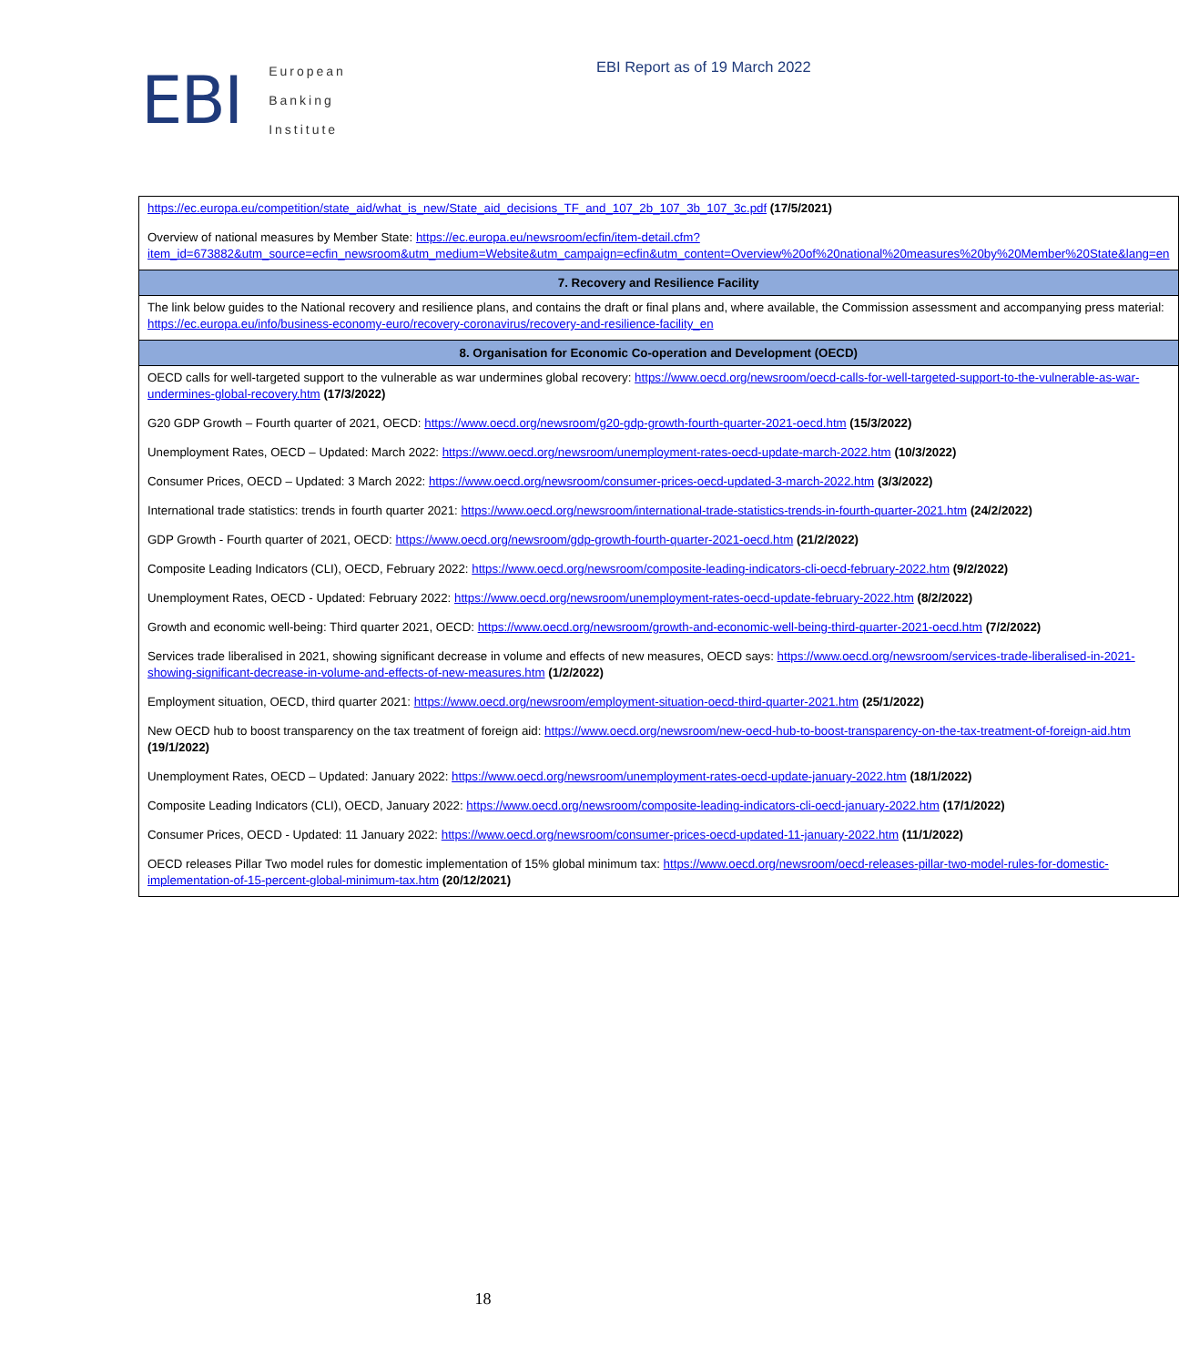EBI
European
Banking
Institute
EBI Report as of 19 March 2022
| https://ec.europa.eu/competition/state_aid/what_is_new/State_aid_decisions_TF_and_107_2b_107_3b_107_3c.pdf (17/5/2021) Overview of national measures by Member State: https://ec.europa.eu/newsroom/ecfin/item-detail.cfm?item_id=673882&utm_source=ecfin_newsroom&utm_medium=Website&utm_campaign=ecfin&utm_content=Overview%20of%20national%20measures%20by%20Member%20State&lang=en |
| 7. Recovery and Resilience Facility |
| The link below guides to the National recovery and resilience plans, and contains the draft or final plans and, where available, the Commission assessment and accompanying press material: https://ec.europa.eu/info/business-economy-euro/recovery-coronavirus/recovery-and-resilience-facility_en |
| 8. Organisation for Economic Co-operation and Development (OECD) |
| OECD calls for well-targeted support to the vulnerable as war undermines global recovery: https://www.oecd.org/newsroom/oecd-calls-for-well-targeted-support-to-the-vulnerable-as-war-undermines-global-recovery.htm (17/3/2022) G20 GDP Growth – Fourth quarter of 2021, OECD: https://www.oecd.org/newsroom/g20-gdp-growth-fourth-quarter-2021-oecd.htm (15/3/2022) Unemployment Rates, OECD – Updated: March 2022: https://www.oecd.org/newsroom/unemployment-rates-oecd-update-march-2022.htm (10/3/2022) Consumer Prices, OECD – Updated: 3 March 2022: https://www.oecd.org/newsroom/consumer-prices-oecd-updated-3-march-2022.htm (3/3/2022) International trade statistics: trends in fourth quarter 2021: https://www.oecd.org/newsroom/international-trade-statistics-trends-in-fourth-quarter-2021.htm (24/2/2022) GDP Growth - Fourth quarter of 2021, OECD: https://www.oecd.org/newsroom/gdp-growth-fourth-quarter-2021-oecd.htm (21/2/2022) Composite Leading Indicators (CLI), OECD, February 2022: https://www.oecd.org/newsroom/composite-leading-indicators-cli-oecd-february-2022.htm (9/2/2022) Unemployment Rates, OECD - Updated: February 2022: https://www.oecd.org/newsroom/unemployment-rates-oecd-update-february-2022.htm (8/2/2022) Growth and economic well-being: Third quarter 2021, OECD: https://www.oecd.org/newsroom/growth-and-economic-well-being-third-quarter-2021-oecd.htm (7/2/2022) Services trade liberalised in 2021, showing significant decrease in volume and effects of new measures, OECD says: https://www.oecd.org/newsroom/services-trade-liberalised-in-2021-showing-significant-decrease-in-volume-and-effects-of-new-measures.htm (1/2/2022) Employment situation, OECD, third quarter 2021: https://www.oecd.org/newsroom/employment-situation-oecd-third-quarter-2021.htm (25/1/2022) New OECD hub to boost transparency on the tax treatment of foreign aid: https://www.oecd.org/newsroom/new-oecd-hub-to-boost-transparency-on-the-tax-treatment-of-foreign-aid.htm (19/1/2022) Unemployment Rates, OECD – Updated: January 2022: https://www.oecd.org/newsroom/unemployment-rates-oecd-update-january-2022.htm (18/1/2022) Composite Leading Indicators (CLI), OECD, January 2022: https://www.oecd.org/newsroom/composite-leading-indicators-cli-oecd-january-2022.htm (17/1/2022) Consumer Prices, OECD - Updated: 11 January 2022: https://www.oecd.org/newsroom/consumer-prices-oecd-updated-11-january-2022.htm (11/1/2022) OECD releases Pillar Two model rules for domestic implementation of 15% global minimum tax: https://www.oecd.org/newsroom/oecd-releases-pillar-two-model-rules-for-domestic-implementation-of-15-percent-global-minimum-tax.htm (20/12/2021) |
18